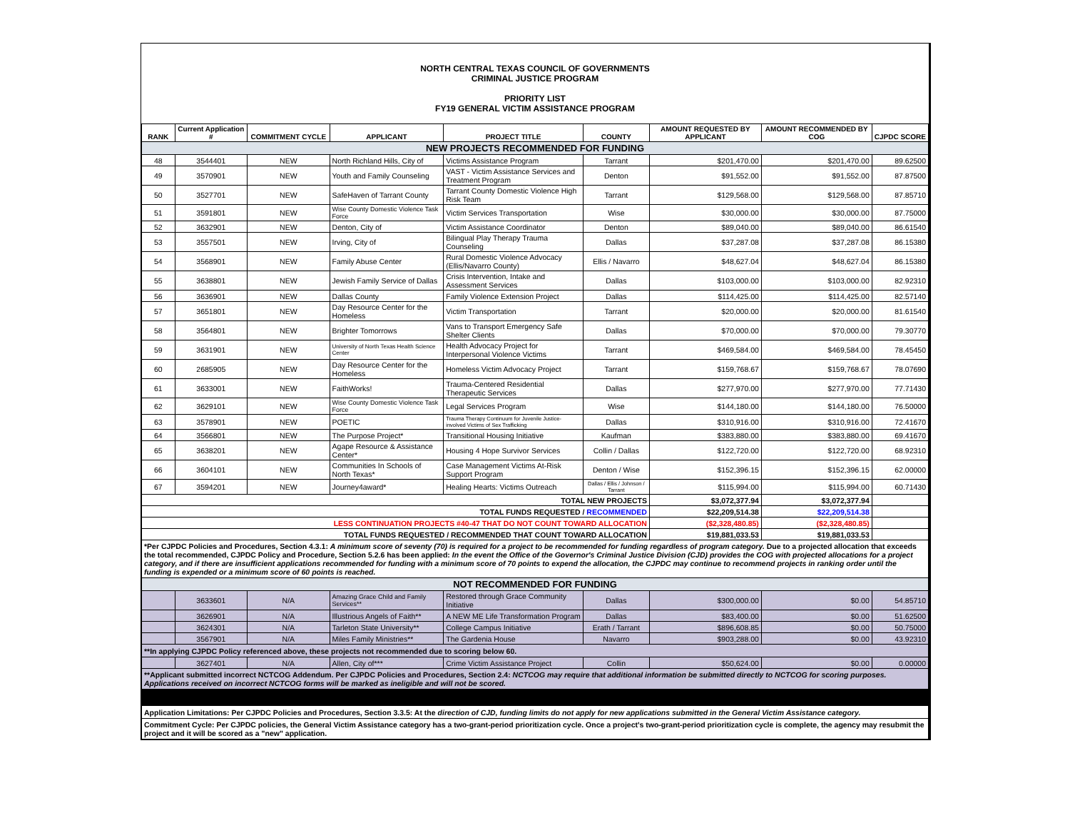NORTH CENTRAL TEXAS COUNCIL OF GOVERNMENTS
CRIMINAL JUSTICE PROGRAM
PRIORITY LIST
FY19 GENERAL VICTIM ASSISTANCE PROGRAM
| RANK | Current Application # | COMMITMENT CYCLE | APPLICANT | PROJECT TITLE | COUNTY | AMOUNT REQUESTED BY APPLICANT | AMOUNT RECOMMENDED BY COG | CJPDC SCORE |
| --- | --- | --- | --- | --- | --- | --- | --- | --- |
| NEW PROJECTS RECOMMENDED FOR FUNDING | | | | | | | | |
| 48 | 3544401 | NEW | North Richland Hills, City of | Victims Assistance Program | Tarrant | $201,470.00 | $201,470.00 | 89.62500 |
| 49 | 3570901 | NEW | Youth and Family Counseling | VAST - Victim Assistance Services and Treatment Program | Denton | $91,552.00 | $91,552.00 | 87.87500 |
| 50 | 3527701 | NEW | SafeHaven of Tarrant County | Tarrant County Domestic Violence High Risk Team | Tarrant | $129,568.00 | $129,568.00 | 87.85710 |
| 51 | 3591801 | NEW | Wise County Domestic Violence Task Force | Victim Services Transportation | Wise | $30,000.00 | $30,000.00 | 87.75000 |
| 52 | 3632901 | NEW | Denton, City of | Victim Assistance Coordinator | Denton | $89,040.00 | $89,040.00 | 86.61540 |
| 53 | 3557501 | NEW | Irving, City of | Bilingual Play Therapy Trauma Counseling | Dallas | $37,287.08 | $37,287.08 | 86.15380 |
| 54 | 3568901 | NEW | Family Abuse Center | Rural Domestic Violence Advocacy (Ellis/Navarro County) | Ellis / Navarro | $48,627.04 | $48,627.04 | 86.15380 |
| 55 | 3638801 | NEW | Jewish Family Service of Dallas | Crisis Intervention, Intake and Assessment Services | Dallas | $103,000.00 | $103,000.00 | 82.92310 |
| 56 | 3636901 | NEW | Dallas County | Family Violence Extension Project | Dallas | $114,425.00 | $114,425.00 | 82.57140 |
| 57 | 3651801 | NEW | Day Resource Center for the Homeless | Victim Transportation | Tarrant | $20,000.00 | $20,000.00 | 81.61540 |
| 58 | 3564801 | NEW | Brighter Tomorrows | Vans to Transport Emergency Safe Shelter Clients | Dallas | $70,000.00 | $70,000.00 | 79.30770 |
| 59 | 3631901 | NEW | University of North Texas Health Science Center | Health Advocacy Project for Interpersonal Violence Victims | Tarrant | $469,584.00 | $469,584.00 | 78.45450 |
| 60 | 2685905 | NEW | Day Resource Center for the Homeless | Homeless Victim Advocacy Project | Tarrant | $159,768.67 | $159,768.67 | 78.07690 |
| 61 | 3633001 | NEW | FaithWorks! | Trauma-Centered Residential Therapeutic Services | Dallas | $277,970.00 | $277,970.00 | 77.71430 |
| 62 | 3629101 | NEW | Wise County Domestic Violence Task Force | Legal Services Program | Wise | $144,180.00 | $144,180.00 | 76.50000 |
| 63 | 3578901 | NEW | POETIC | Trauma Therapy Continuum for Juvenile Justice-involved Victims of Sex Trafficking | Dallas | $310,916.00 | $310,916.00 | 72.41670 |
| 64 | 3566801 | NEW | The Purpose Project* | Transitional Housing Initiative | Kaufman | $383,880.00 | $383,880.00 | 69.41670 |
| 65 | 3638201 | NEW | Agape Resource & Assistance Center* | Housing 4 Hope Survivor Services | Collin / Dallas | $122,720.00 | $122,720.00 | 68.92310 |
| 66 | 3604101 | NEW | Communities In Schools of North Texas* | Case Management Victims At-Risk Support Program | Denton / Wise | $152,396.15 | $152,396.15 | 62.00000 |
| 67 | 3594201 | NEW | Journey4award* | Healing Hearts: Victims Outreach | Dallas / Ellis / Johnson / Tarrant | $115,994.00 | $115,994.00 | 60.71430 |
| TOTAL NEW PROJECTS | | | | | | $3,072,377.94 | $3,072,377.94 | |
| TOTAL FUNDS REQUESTED / RECOMMENDED | | | | | | $22,209,514.38 | $22,209,514.38 | |
| LESS CONTINUATION PROJECTS #40-47 THAT DO NOT COUNT TOWARD ALLOCATION | | | | | | ($2,328,480.85) | ($2,328,480.85) | |
| TOTAL FUNDS REQUESTED / RECOMMENDED THAT COUNT TOWARD ALLOCATION | | | | | | $19,881,033.53 | $19,881,033.53 | |
| *Per CJPDC Policies and Procedures, Section 4.3.1: A minimum score of seventy (70) is required for a project to be recommended for funding regardless of program category. Due to a projected allocation that exceeds the total recommended, CJPDC Policy and Procedure, Section 5.2.6 has been applied: In the event the Office of the Governor's Criminal Justice Division (CJD) provides the COG with projected allocations for a project category, and if there are insufficient applications recommended for funding with a minimum score of 70 points to expend the allocation, the CJPDC may continue to recommend projects in ranking order until the funding is expended or a minimum score of 60 points is reached. | | | | | | | | |
| NOT RECOMMENDED FOR FUNDING | | | | | | | | |
| | 3633601 | N/A | Amazing Grace Child and Family Services** | Restored through Grace Community Initiative | Dallas | $300,000.00 | $0.00 | 54.85710 |
| | 3626901 | N/A | Illustrious Angels of Faith** | A NEW ME Life Transformation Program | Dallas | $83,400.00 | $0.00 | 51.62500 |
| | 3624301 | N/A | Tarleton State University** | College Campus Initiative | Erath / Tarrant | $896,608.85 | $0.00 | 50.75000 |
| | 3567901 | N/A | Miles Family Ministries** | The Gardenia House | Navarro | $903,288.00 | $0.00 | 43.92310 |
| **In applying CJPDC Policy referenced above, these projects not recommended due to scoring below 60. | | | | | | | | |
| | 3627401 | N/A | Allen, City of*** | Crime Victim Assistance Project | Collin | $50,624.00 | $0.00 | 0.00000 |
| **Applicant submitted incorrect NCTCOG Addendum. Per CJPDC Policies and Procedures, Section 2.4: NCTCOG may require that additional information be submitted directly to NCTCOG for scoring purposes. Applications received on incorrect NCTCOG forms will be marked as ineligible and will not be scored. | | | | | | | | |
| Application Limitations: Per CJPDC Policies and Procedures, Section 3.3.5: At the direction of CJD, funding limits do not apply for new applications submitted in the General Victim Assistance category. | | | | | | | | |
| Commitment Cycle: Per CJPDC policies, the General Victim Assistance category has a two-grant-period prioritization cycle. Once a project's two-grant-period prioritization cycle is complete, the agency may resubmit the project and it will be scored as a "new" application. | | | | | | | | |